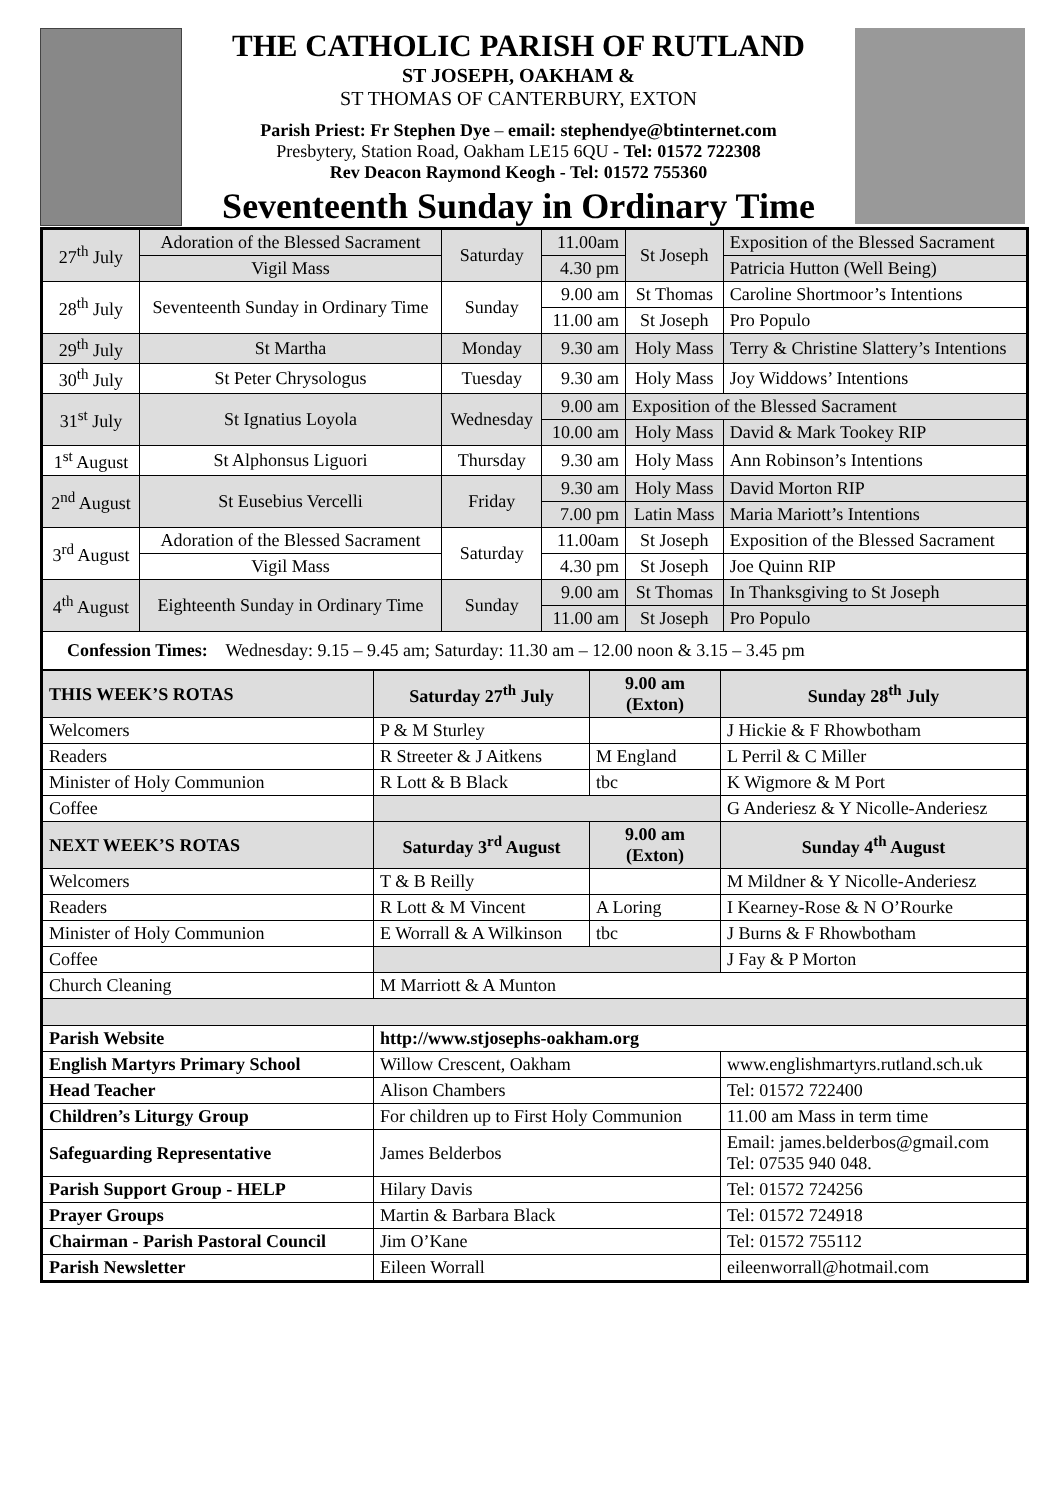THE CATHOLIC PARISH OF RUTLAND
ST JOSEPH, OAKHAM &
ST THOMAS OF CANTERBURY, EXTON
Parish Priest: Fr Stephen Dye – email: stephendye@btinternet.com
Presbytery, Station Road, Oakham LE15 6QU - Tel: 01572 722308
Rev Deacon Raymond Keogh - Tel: 01572 755360
Seventeenth Sunday in Ordinary Time
| 27<sup>th</sup> July | Adoration of the Blessed Sacrament | Saturday | 11.00am | St Joseph | Exposition of the Blessed Sacrament |
| | Vigil Mass | | 4.30 pm | | Patricia Hutton (Well Being) |
| 28<sup>th</sup> July | Seventeenth Sunday in Ordinary Time | Sunday | 9.00 am | St Thomas | Caroline Shortmoor’s Intentions |
| | | | 11.00 am | St Joseph | Pro Populo |
| 29<sup>th</sup> July | St Martha | Monday | 9.30 am | Holy Mass | Terry & Christine Slattery’s Intentions |
| 30<sup>th</sup> July | St Peter Chrysologus | Tuesday | 9.30 am | Holy Mass | Joy Widdows’ Intentions |
| 31<sup>st</sup> July | St Ignatius Loyola | Wednesday | 9.00 am | Exposition of the Blessed Sacrament | |
| | | | 10.00 am | Holy Mass | David & Mark Tookey RIP |
| 1<sup>st</sup> August | St Alphonsus Liguori | Thursday | 9.30 am | Holy Mass | Ann Robinson’s Intentions |
| 2<sup>nd</sup> August | St Eusebius Vercelli | Friday | 9.30 am | Holy Mass | David Morton RIP |
| | | | 7.00 pm | Latin Mass | Maria Mariott’s Intentions |
| 3<sup>rd</sup> August | Adoration of the Blessed Sacrament | Saturday | 11.00am | St Joseph | Exposition of the Blessed Sacrament |
| | Vigil Mass | | 4.30 pm | St Joseph | Joe Quinn RIP |
| 4<sup>th</sup> August | Eighteenth Sunday in Ordinary Time | Sunday | 9.00 am | St Thomas | In Thanksgiving to St Joseph |
| | | | 11.00 am | St Joseph | Pro Populo |
| Confession Times: Wednesday: 9.15 – 9.45 am; Saturday: 11.30 am – 12.00 noon & 3.15 – 3.45 pm | | | | | |
| THIS WEEK’S ROTAS | Saturday 27<sup>th</sup> July | 9.00 am (Exton) | Sunday 28<sup>th</sup> July |
| --- | --- | --- | --- |
| Welcomers | P & M Sturley | | J Hickie & F Rhowbotham |
| Readers | R Streeter & J Aitkens | M England | L Perril & C Miller |
| Minister of Holy Communion | R Lott & B Black | tbc | K Wigmore & M Port |
| Coffee | | | G Anderiesz & Y Nicolle-Anderiesz |
| NEXT WEEK’S ROTAS | Saturday 3<sup>rd</sup> August | 9.00 am (Exton) | Sunday 4<sup>th</sup> August |
| Welcomers | T & B Reilly | | M Mildner & Y Nicolle-Anderiesz |
| Readers | R Lott & M Vincent | A Loring | I Kearney-Rose & N O’Rourke |
| Minister of Holy Communion | E Worrall & A Wilkinson | tbc | J Burns & F Rhowbotham |
| Coffee | | | J Fay & P Morton |
| Church Cleaning | M Marriott & A Munton | | |
| Parish Website | http://www.stjosephs-oakham.org | | |
| English Martyrs Primary School | Willow Crescent, Oakham | | www.englishmartyrs.rutland.sch.uk |
| Head Teacher | Alison Chambers | | Tel: 01572 722400 |
| Children’s Liturgy Group | For children up to First Holy Communion | | 11.00 am Mass in term time |
| Safeguarding Representative | James Belderbos | | Email: james.belderbos@gmail.com Tel: 07535 940 048. |
| Parish Support Group - HELP | Hilary Davis | | Tel: 01572 724256 |
| Prayer Groups | Martin & Barbara Black | | Tel: 01572 724918 |
| Chairman - Parish Pastoral Council | Jim O’Kane | | Tel: 01572 755112 |
| Parish Newsletter | Eileen Worrall | | eileenworrall@hotmail.com |